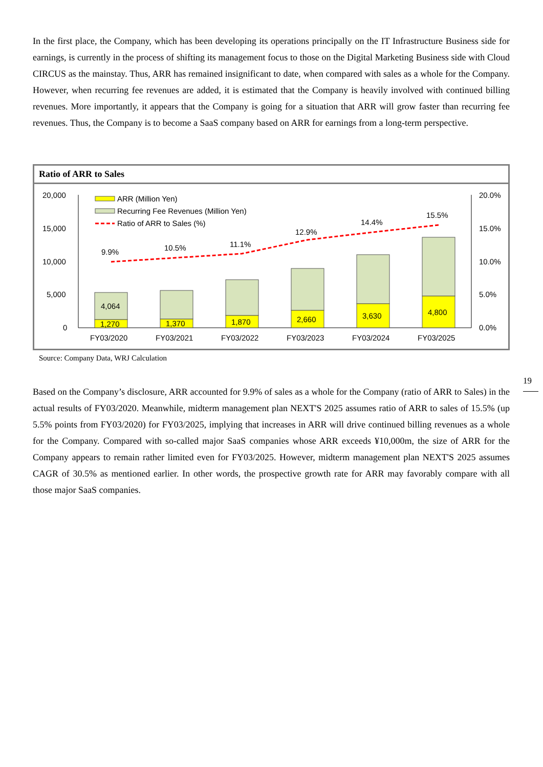In the first place, the Company, which has been developing its operations principally on the IT Infrastructure Business side for earnings, is currently in the process of shifting its management focus to those on the Digital Marketing Business side with Cloud CIRCUS as the mainstay. Thus, ARR has remained insignificant to date, when compared with sales as a whole for the Company. However, when recurring fee revenues are added, it is estimated that the Company is heavily involved with continued billing revenues. More importantly, it appears that the Company is going for a situation that ARR will grow faster than recurring fee revenues. Thus, the Company is to become a SaaS company based on ARR for earnings from a long-term perspective.
Ratio of ARR to Sales
20,000
15,000
10,000
5,000
0
20.0%
15.0%
10.0%
5.0%
0.0%
ARR (Million Yen)
Recurring Fee Revenues (Million Yen)
Ratio of ARR to Sales (%)
4,064
1,270
1,370
1,870
2,660
3,630
4,800
9.9%
10.5%
11.1%
12.9%
14.4%
15.5%
FY03/2020
FY03/2021
FY03/2022
FY03/2023
FY03/2024
FY03/2025
Source: Company Data, WRJ Calculation
19
Based on the Company’s disclosure, ARR accounted for 9.9% of sales as a whole for the Company (ratio of ARR to Sales) in the actual results of FY03/2020. Meanwhile, midterm management plan NEXT'S 2025 assumes ratio of ARR to sales of 15.5% (up 5.5% points from FY03/2020) for FY03/2025, implying that increases in ARR will drive continued billing revenues as a whole for the Company. Compared with so-called major SaaS companies whose ARR exceeds ¥10,000m, the size of ARR for the Company appears to remain rather limited even for FY03/2025. However, midterm management plan NEXT'S 2025 assumes CAGR of 30.5% as mentioned earlier. In other words, the prospective growth rate for ARR may favorably compare with all those major SaaS companies.